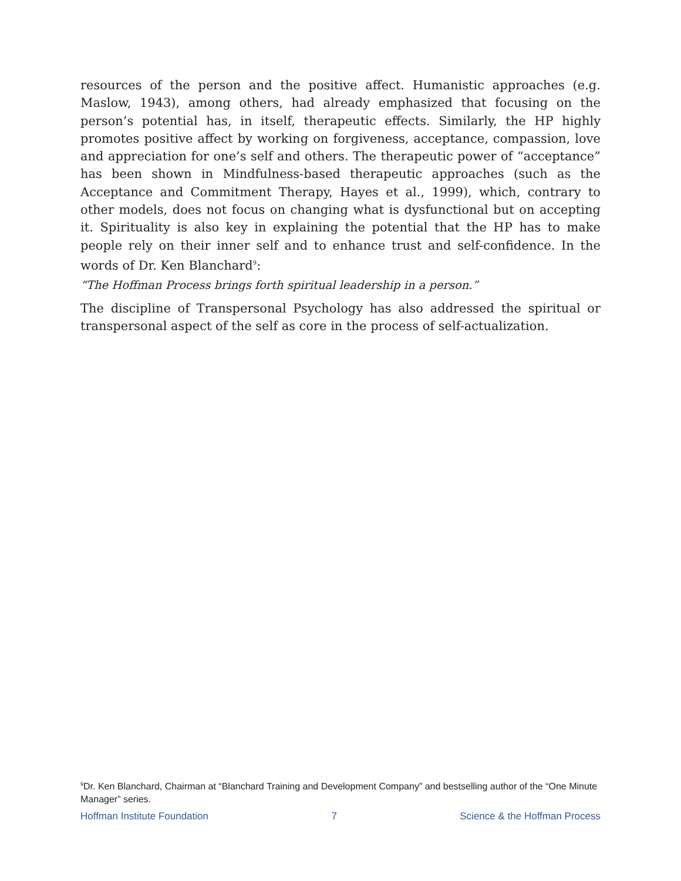resources of the person and the positive affect. Humanistic approaches (e.g. Maslow, 1943), among others, had already emphasized that focusing on the person’s potential has, in itself, therapeutic effects. Similarly, the HP highly promotes positive affect by working on forgiveness, acceptance, compassion, love and appreciation for one’s self and others. The therapeutic power of “acceptance” has been shown in Mindfulness-based therapeutic approaches (such as the Acceptance and Commitment Therapy, Hayes et al., 1999), which, contrary to other models, does not focus on changing what is dysfunctional but on accepting it. Spirituality is also key in explaining the potential that the HP has to make people rely on their inner self and to enhance trust and self-confidence. In the words of Dr. Ken Blanchard<sup>9</sup>:
“The Hoffman Process brings forth spiritual leadership in a person.”
The discipline of Transpersonal Psychology has also addressed the spiritual or transpersonal aspect of the self as core in the process of self-actualization.
<sup>9</sup> Dr. Ken Blanchard, Chairman at “Blanchard Training and Development Company” and bestselling author of the “One Minute Manager” series.
Hoffman Institute Foundation 7 Science & the Hoffman Process